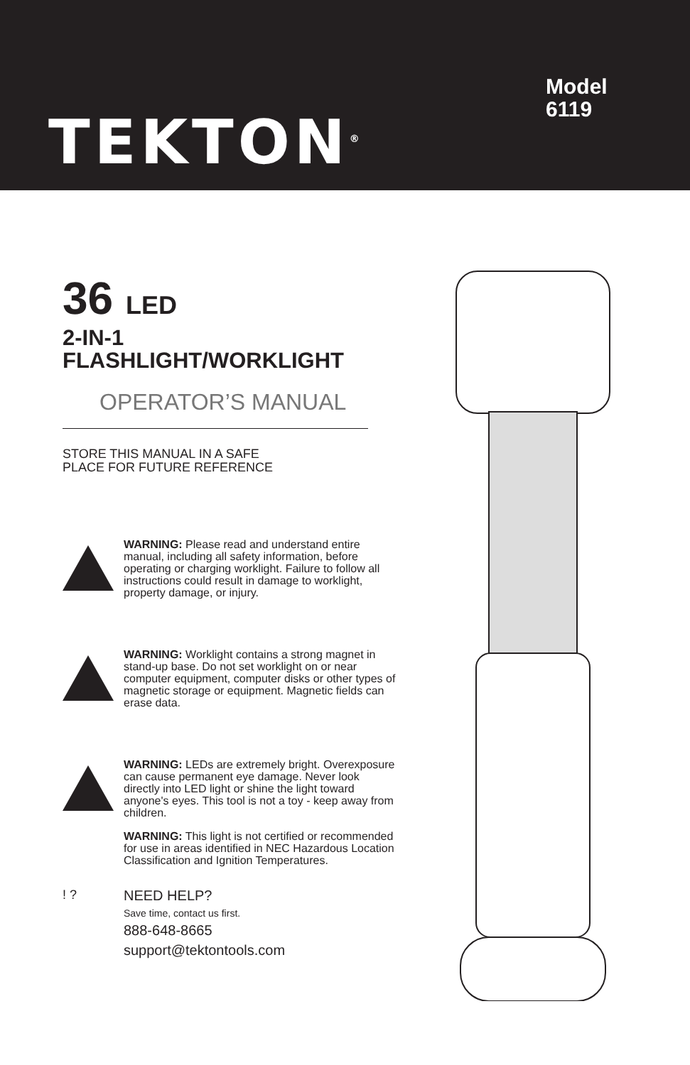TEKTON<sup>®</sup>
Model
6119
36 LED
2-IN-1
FLASHLIGHT/WORKLIGHT
OPERATOR’S MANUAL
STORE THIS MANUAL IN A SAFE
PLACE FOR FUTURE REFERENCE
WARNING: Please read and understand entire manual, including all safety information, before operating or charging worklight. Failure to follow all instructions could result in damage to worklight, property damage, or injury.
WARNING: Worklight contains a strong magnet in stand-up base. Do not set worklight on or near computer equipment, computer disks or other types of magnetic storage or equipment. Magnetic fields can erase data.
WARNING: LEDs are extremely bright. Overexposure can cause permanent eye damage. Never look directly into LED light or shine the light toward anyone's eyes. This tool is not a toy - keep away from children.
WARNING: This light is not certified or recommended for use in areas identified in NEC Hazardous Location Classification and Ignition Temperatures.
! ? NEED HELP?
Save time, contact us first.
888-648-8665
support@tektontools.com